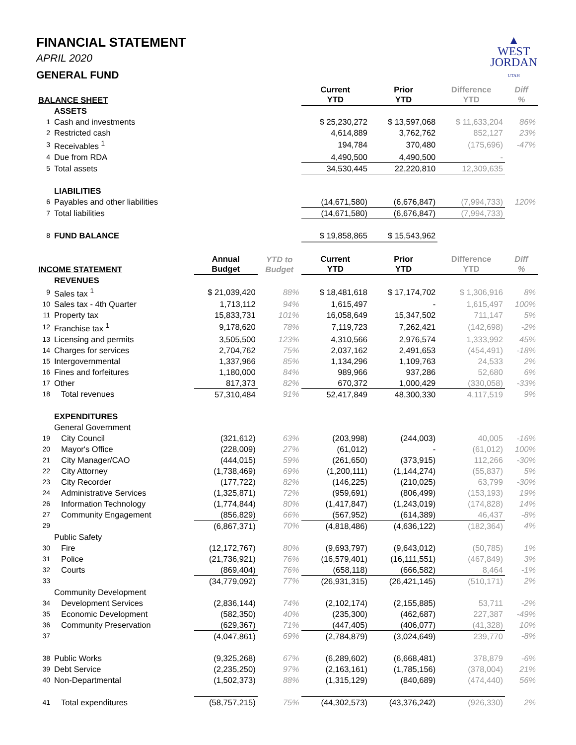▲
WEST
JORDAN
UTAH
FINANCIAL STATEMENT
APRIL 2020
GENERAL FUND
| BALANCE SHEET | | | | Current YTD | Prior YTD | Difference YTD | Diff % |
| --- | --- | --- | --- | --- | --- | --- | --- |
| | ASSETS | | | | | | |
| 1 | Cash and investments | | | $ 25,230,272 | $ 13,597,068 | $ 11,633,204 | 86% |
| 2 | Restricted cash | | | 4,614,889 | 3,762,762 | 852,127 | 23% |
| 3 | Receivables <sup>1</sup> | | | 194,784 | 370,480 | (175,696) | -47% |
| 4 | Due from RDA | | | 4,490,500 | 4,490,500 | - | |
| 5 | Total assets | | | 34,530,445 | 22,220,810 | 12,309,635 | |
| | LIABILITIES | | | | | | |
| 6 | Payables and other liabilities | | | (14,671,580) | (6,676,847) | (7,994,733) | 120% |
| 7 | Total liabilities | | | (14,671,580) | (6,676,847) | (7,994,733) | |
| 8 | FUND BALANCE | | | $ 19,858,865 | $ 15,543,962 | | |
| INCOME STATEMENT | | Annual Budget | YTD to Budget | Current YTD | Prior YTD | Difference YTD | Diff % |
| | REVENUES | | | | | | |
| 9 | Sales tax <sup>1</sup> | $ 21,039,420 | 88% | $ 18,481,618 | $ 17,174,702 | $ 1,306,916 | 8% |
| 10 | Sales tax - 4th Quarter | 1,713,112 | 94% | 1,615,497 | - | 1,615,497 | 100% |
| 11 | Property tax | 15,833,731 | 101% | 16,058,649 | 15,347,502 | 711,147 | 5% |
| 12 | Franchise tax <sup>1</sup> | 9,178,620 | 78% | 7,119,723 | 7,262,421 | (142,698) | -2% |
| 13 | Licensing and permits | 3,505,500 | 123% | 4,310,566 | 2,976,574 | 1,333,992 | 45% |
| 14 | Charges for services | 2,704,762 | 75% | 2,037,162 | 2,491,653 | (454,491) | -18% |
| 15 | Intergovernmental | 1,337,966 | 85% | 1,134,296 | 1,109,763 | 24,533 | 2% |
| 16 | Fines and forfeitures | 1,180,000 | 84% | 989,966 | 937,286 | 52,680 | 6% |
| 17 | Other | 817,373 | 82% | 670,372 | 1,000,429 | (330,058) | -33% |
| 18 | Total revenues | 57,310,484 | 91% | 52,417,849 | 48,300,330 | 4,117,519 | 9% |
| | EXPENDITURES | | | | | | |
| | General Government | | | | | | |
| 19 | City Council | (321,612) | 63% | (203,998) | (244,003) | 40,005 | -16% |
| 20 | Mayor's Office | (228,009) | 27% | (61,012) | - | (61,012) | 100% |
| 21 | City Manager/CAO | (444,015) | 59% | (261,650) | (373,915) | 112,266 | -30% |
| 22 | City Attorney | (1,738,469) | 69% | (1,200,111) | (1,144,274) | (55,837) | 5% |
| 23 | City Recorder | (177,722) | 82% | (146,225) | (210,025) | 63,799 | -30% |
| 24 | Administrative Services | (1,325,871) | 72% | (959,691) | (806,499) | (153,193) | 19% |
| 26 | Information Technology | (1,774,844) | 80% | (1,417,847) | (1,243,019) | (174,828) | 14% |
| 27 | Community Engagement | (856,829) | 66% | (567,952) | (614,389) | 46,437 | -8% |
| 29 | | (6,867,371) | 70% | (4,818,486) | (4,636,122) | (182,364) | 4% |
| | Public Safety | | | | | | |
| 30 | Fire | (12,172,767) | 80% | (9,693,797) | (9,643,012) | (50,785) | 1% |
| 31 | Police | (21,736,921) | 76% | (16,579,401) | (16,111,551) | (467,849) | 3% |
| 32 | Courts | (869,404) | 76% | (658,118) | (666,582) | 8,464 | -1% |
| 33 | | (34,779,092) | 77% | (26,931,315) | (26,421,145) | (510,171) | 2% |
| | Community Development | | | | | | |
| 34 | Development Services | (2,836,144) | 74% | (2,102,174) | (2,155,885) | 53,711 | -2% |
| 35 | Economic Development | (582,350) | 40% | (235,300) | (462,687) | 227,387 | -49% |
| 36 | Community Preservation | (629,367) | 71% | (447,405) | (406,077) | (41,328) | 10% |
| 37 | | (4,047,861) | 69% | (2,784,879) | (3,024,649) | 239,770 | -8% |
| 38 | Public Works | (9,325,268) | 67% | (6,289,602) | (6,668,481) | 378,879 | -6% |
| 39 | Debt Service | (2,235,250) | 97% | (2,163,161) | (1,785,156) | (378,004) | 21% |
| 40 | Non-Departmental | (1,502,373) | 88% | (1,315,129) | (840,689) | (474,440) | 56% |
| 41 | Total expenditures | (58,757,215) | 75% | (44,302,573) | (43,376,242) | (926,330) | 2% |